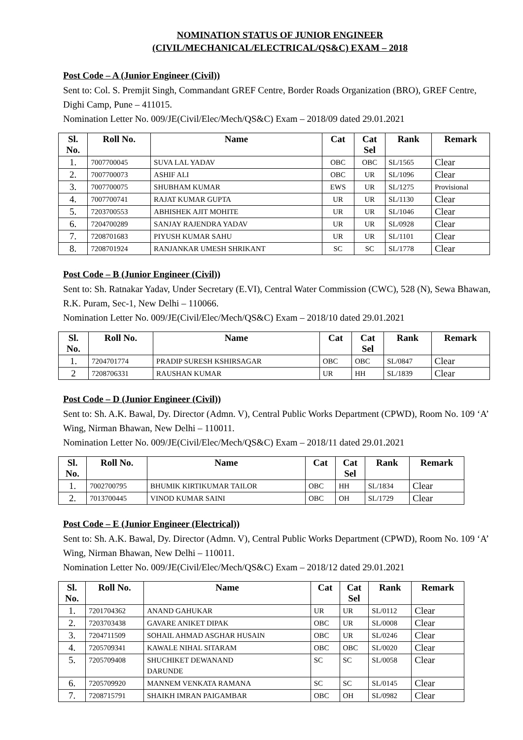NOMINATION STATUS OF JUNIOR ENGINEER
(CIVIL/MECHANICAL/ELECTRICAL/QS&C) EXAM – 2018
Post Code – A (Junior Engineer (Civil))
Sent to: Col. S. Premjit Singh, Commandant GREF Centre, Border Roads Organization (BRO), GREF Centre, Dighi Camp, Pune – 411015.
Nomination Letter No. 009/JE(Civil/Elec/Mech/QS&C) Exam – 2018/09 dated 29.01.2021
| Sl. No. | Roll No. | Name | Cat | Cat Sel | Rank | Remark |
| --- | --- | --- | --- | --- | --- | --- |
| 1. | 7007700045 | SUVA LAL YADAV | OBC | OBC | SL/1565 | Clear |
| 2. | 7007700073 | ASHIF ALI | OBC | UR | SL/1096 | Clear |
| 3. | 7007700075 | SHUBHAM KUMAR | EWS | UR | SL/1275 | Provisional |
| 4. | 7007700741 | RAJAT KUMAR GUPTA | UR | UR | SL/1130 | Clear |
| 5. | 7203700553 | ABHISHEK AJIT MOHITE | UR | UR | SL/1046 | Clear |
| 6. | 7204700289 | SANJAY RAJENDRA YADAV | UR | UR | SL/0928 | Clear |
| 7. | 7208701683 | PIYUSH KUMAR SAHU | UR | UR | SL/1101 | Clear |
| 8. | 7208701924 | RANJANKAR UMESH SHRIKANT | SC | SC | SL/1778 | Clear |
Post Code – B (Junior Engineer (Civil))
Sent to: Sh. Ratnakar Yadav, Under Secretary (E.VI), Central Water Commission (CWC), 528 (N), Sewa Bhawan, R.K. Puram, Sec-1, New Delhi – 110066.
Nomination Letter No. 009/JE(Civil/Elec/Mech/QS&C) Exam – 2018/10 dated 29.01.2021
| Sl. No. | Roll No. | Name | Cat | Cat Sel | Rank | Remark |
| --- | --- | --- | --- | --- | --- | --- |
| 1. | 7204701774 | PRADIP SURESH KSHIRSAGAR | OBC | OBC | SL/0847 | Clear |
| 2 | 7208706331 | RAUSHAN KUMAR | UR | HH | SL/1839 | Clear |
Post Code – D (Junior Engineer (Civil))
Sent to: Sh. A.K. Bawal, Dy. Director (Admn. V), Central Public Works Department (CPWD), Room No. 109 ‘A’ Wing, Nirman Bhawan, New Delhi – 110011.
Nomination Letter No. 009/JE(Civil/Elec/Mech/QS&C) Exam – 2018/11 dated 29.01.2021
| Sl. No. | Roll No. | Name | Cat | Cat Sel | Rank | Remark |
| --- | --- | --- | --- | --- | --- | --- |
| 1. | 7002700795 | BHUMIK KIRTIKUMAR TAILOR | OBC | HH | SL/1834 | Clear |
| 2. | 7013700445 | VINOD KUMAR SAINI | OBC | OH | SL/1729 | Clear |
Post Code – E (Junior Engineer (Electrical))
Sent to: Sh. A.K. Bawal, Dy. Director (Admn. V), Central Public Works Department (CPWD), Room No. 109 ‘A’ Wing, Nirman Bhawan, New Delhi – 110011.
Nomination Letter No. 009/JE(Civil/Elec/Mech/QS&C) Exam – 2018/12 dated 29.01.2021
| Sl. No. | Roll No. | Name | Cat | Cat Sel | Rank | Remark |
| --- | --- | --- | --- | --- | --- | --- |
| 1. | 7201704362 | ANAND GAHUKAR | UR | UR | SL/0112 | Clear |
| 2. | 7203703438 | GAVARE ANIKET DIPAK | OBC | UR | SL/0008 | Clear |
| 3. | 7204711509 | SOHAIL AHMAD ASGHAR HUSAIN | OBC | UR | SL/0246 | Clear |
| 4. | 7205709341 | KAWALE NIHAL SITARAM | OBC | OBC | SL/0020 | Clear |
| 5. | 7205709408 | SHUCHIKET DEWANAND DARUNDE | SC | SC | SL/0058 | Clear |
| 6. | 7205709920 | MANNEM VENKATA RAMANA | SC | SC | SL/0145 | Clear |
| 7. | 7208715791 | SHAIKH IMRAN PAIGAMBAR | OBC | OH | SL/0982 | Clear |